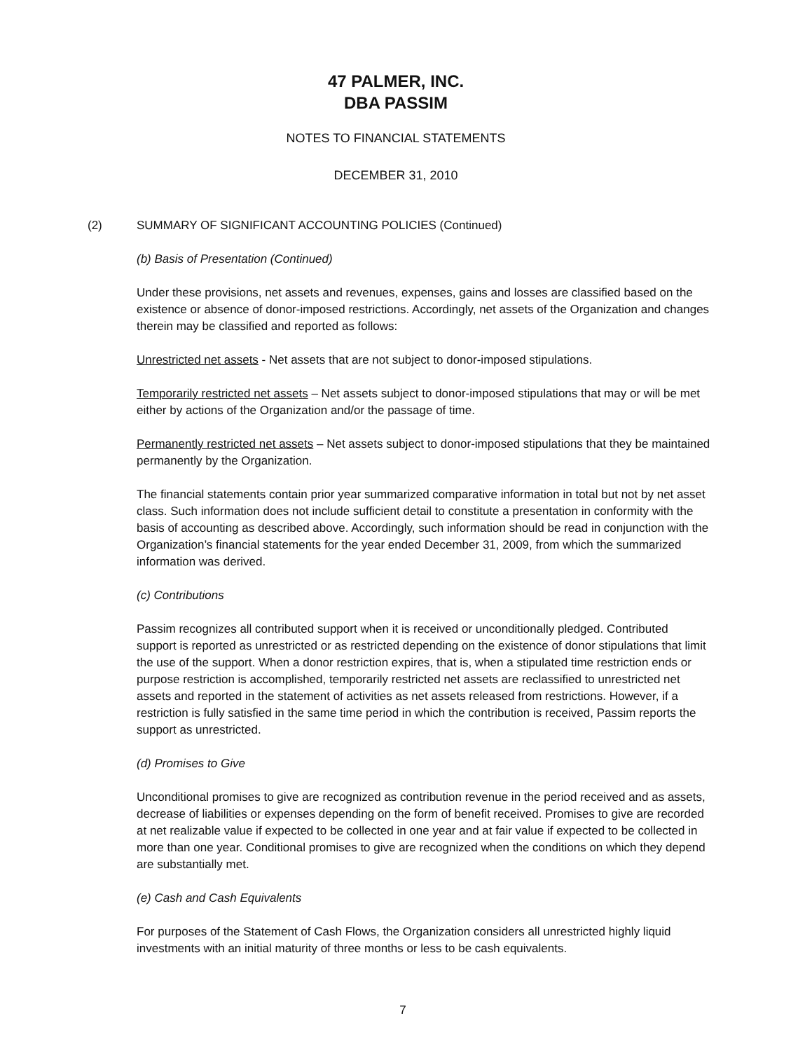47 PALMER, INC.
DBA PASSIM
NOTES TO FINANCIAL STATEMENTS
DECEMBER 31, 2010
(2) SUMMARY OF SIGNIFICANT ACCOUNTING POLICIES (Continued)
(b) Basis of Presentation (Continued)
Under these provisions, net assets and revenues, expenses, gains and losses are classified based on the existence or absence of donor-imposed restrictions. Accordingly, net assets of the Organization and changes therein may be classified and reported as follows:
Unrestricted net assets - Net assets that are not subject to donor-imposed stipulations.
Temporarily restricted net assets – Net assets subject to donor-imposed stipulations that may or will be met either by actions of the Organization and/or the passage of time.
Permanently restricted net assets – Net assets subject to donor-imposed stipulations that they be maintained permanently by the Organization.
The financial statements contain prior year summarized comparative information in total but not by net asset class. Such information does not include sufficient detail to constitute a presentation in conformity with the basis of accounting as described above. Accordingly, such information should be read in conjunction with the Organization’s financial statements for the year ended December 31, 2009, from which the summarized information was derived.
(c) Contributions
Passim recognizes all contributed support when it is received or unconditionally pledged. Contributed support is reported as unrestricted or as restricted depending on the existence of donor stipulations that limit the use of the support. When a donor restriction expires, that is, when a stipulated time restriction ends or purpose restriction is accomplished, temporarily restricted net assets are reclassified to unrestricted net assets and reported in the statement of activities as net assets released from restrictions. However, if a restriction is fully satisfied in the same time period in which the contribution is received, Passim reports the support as unrestricted.
(d) Promises to Give
Unconditional promises to give are recognized as contribution revenue in the period received and as assets, decrease of liabilities or expenses depending on the form of benefit received. Promises to give are recorded at net realizable value if expected to be collected in one year and at fair value if expected to be collected in more than one year. Conditional promises to give are recognized when the conditions on which they depend are substantially met.
(e) Cash and Cash Equivalents
For purposes of the Statement of Cash Flows, the Organization considers all unrestricted highly liquid investments with an initial maturity of three months or less to be cash equivalents.
7